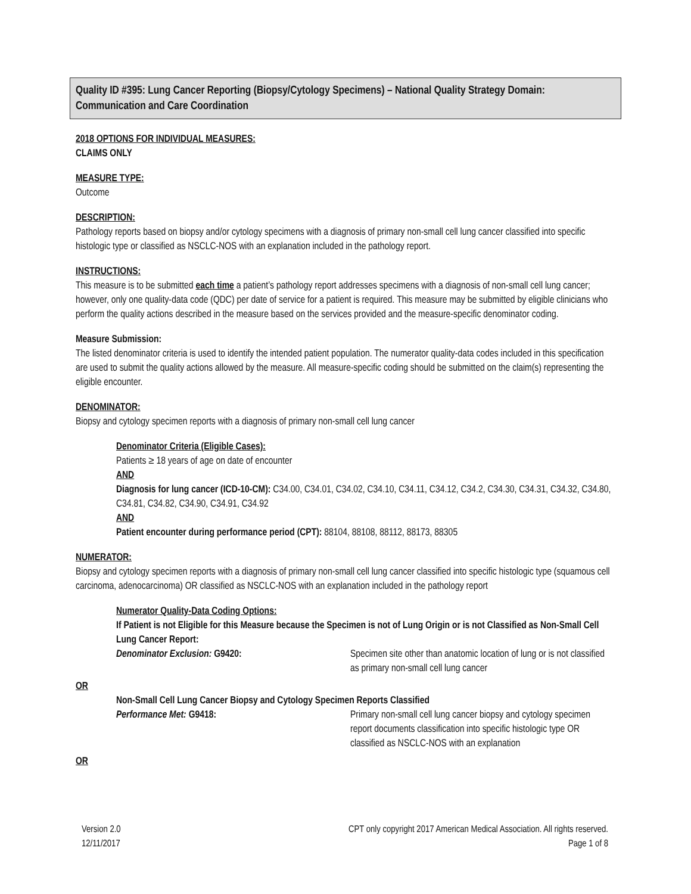Quality ID #395: Lung Cancer Reporting (Biopsy/Cytology Specimens) – National Quality Strategy Domain: Communication and Care Coordination
2018 OPTIONS FOR INDIVIDUAL MEASURES:
CLAIMS ONLY
MEASURE TYPE:
Outcome
DESCRIPTION:
Pathology reports based on biopsy and/or cytology specimens with a diagnosis of primary non-small cell lung cancer classified into specific histologic type or classified as NSCLC-NOS with an explanation included in the pathology report.
INSTRUCTIONS:
This measure is to be submitted each time a patient’s pathology report addresses specimens with a diagnosis of non-small cell lung cancer; however, only one quality-data code (QDC) per date of service for a patient is required. This measure may be submitted by eligible clinicians who perform the quality actions described in the measure based on the services provided and the measure-specific denominator coding.
Measure Submission:
The listed denominator criteria is used to identify the intended patient population. The numerator quality-data codes included in this specification are used to submit the quality actions allowed by the measure. All measure-specific coding should be submitted on the claim(s) representing the eligible encounter.
DENOMINATOR:
Biopsy and cytology specimen reports with a diagnosis of primary non-small cell lung cancer
Denominator Criteria (Eligible Cases):
Patients ≥ 18 years of age on date of encounter
AND
Diagnosis for lung cancer (ICD-10-CM): C34.00, C34.01, C34.02, C34.10, C34.11, C34.12, C34.2, C34.30, C34.31, C34.32, C34.80, C34.81, C34.82, C34.90, C34.91, C34.92
AND
Patient encounter during performance period (CPT): 88104, 88108, 88112, 88173, 88305
NUMERATOR:
Biopsy and cytology specimen reports with a diagnosis of primary non-small cell lung cancer classified into specific histologic type (squamous cell carcinoma, adenocarcinoma) OR classified as NSCLC-NOS with an explanation included in the pathology report
Numerator Quality-Data Coding Options:
If Patient is not Eligible for this Measure because the Specimen is not of Lung Origin or is not Classified as Non-Small Cell Lung Cancer Report:
Denominator Exclusion: G9420: Specimen site other than anatomic location of lung or is not classified as primary non-small cell lung cancer
OR
Non-Small Cell Lung Cancer Biopsy and Cytology Specimen Reports Classified
Performance Met: G9418: Primary non-small cell lung cancer biopsy and cytology specimen report documents classification into specific histologic type OR classified as NSCLC-NOS with an explanation
OR
Version 2.0
12/11/2017
CPT only copyright 2017 American Medical Association. All rights reserved.
Page 1 of 8